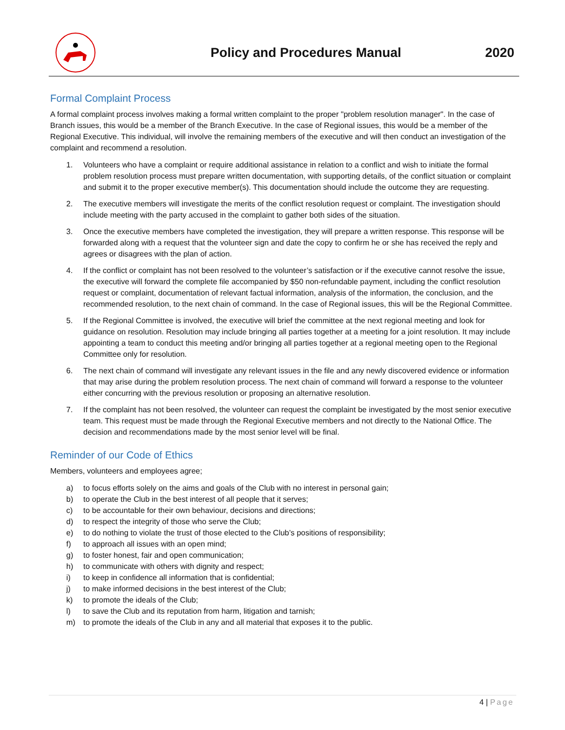Policy and Procedures Manual 2020
Formal Complaint Process
A formal complaint process involves making a formal written complaint to the proper "problem resolution manager". In the case of Branch issues, this would be a member of the Branch Executive. In the case of Regional issues, this would be a member of the Regional Executive. This individual, will involve the remaining members of the executive and will then conduct an investigation of the complaint and recommend a resolution.
1. Volunteers who have a complaint or require additional assistance in relation to a conflict and wish to initiate the formal problem resolution process must prepare written documentation, with supporting details, of the conflict situation or complaint and submit it to the proper executive member(s). This documentation should include the outcome they are requesting.
2. The executive members will investigate the merits of the conflict resolution request or complaint. The investigation should include meeting with the party accused in the complaint to gather both sides of the situation.
3. Once the executive members have completed the investigation, they will prepare a written response. This response will be forwarded along with a request that the volunteer sign and date the copy to confirm he or she has received the reply and agrees or disagrees with the plan of action.
4. If the conflict or complaint has not been resolved to the volunteer’s satisfaction or if the executive cannot resolve the issue, the executive will forward the complete file accompanied by $50 non-refundable payment, including the conflict resolution request or complaint, documentation of relevant factual information, analysis of the information, the conclusion, and the recommended resolution, to the next chain of command. In the case of Regional issues, this will be the Regional Committee.
5. If the Regional Committee is involved, the executive will brief the committee at the next regional meeting and look for guidance on resolution. Resolution may include bringing all parties together at a meeting for a joint resolution. It may include appointing a team to conduct this meeting and/or bringing all parties together at a regional meeting open to the Regional Committee only for resolution.
6. The next chain of command will investigate any relevant issues in the file and any newly discovered evidence or information that may arise during the problem resolution process. The next chain of command will forward a response to the volunteer either concurring with the previous resolution or proposing an alternative resolution.
7. If the complaint has not been resolved, the volunteer can request the complaint be investigated by the most senior executive team. This request must be made through the Regional Executive members and not directly to the National Office. The decision and recommendations made by the most senior level will be final.
Reminder of our Code of Ethics
Members, volunteers and employees agree;
a) to focus efforts solely on the aims and goals of the Club with no interest in personal gain;
b) to operate the Club in the best interest of all people that it serves;
c) to be accountable for their own behaviour, decisions and directions;
d) to respect the integrity of those who serve the Club;
e) to do nothing to violate the trust of those elected to the Club’s positions of responsibility;
f) to approach all issues with an open mind;
g) to foster honest, fair and open communication;
h) to communicate with others with dignity and respect;
i) to keep in confidence all information that is confidential;
j) to make informed decisions in the best interest of the Club;
k) to promote the ideals of the Club;
l) to save the Club and its reputation from harm, litigation and tarnish;
m) to promote the ideals of the Club in any and all material that exposes it to the public.
4 | Page